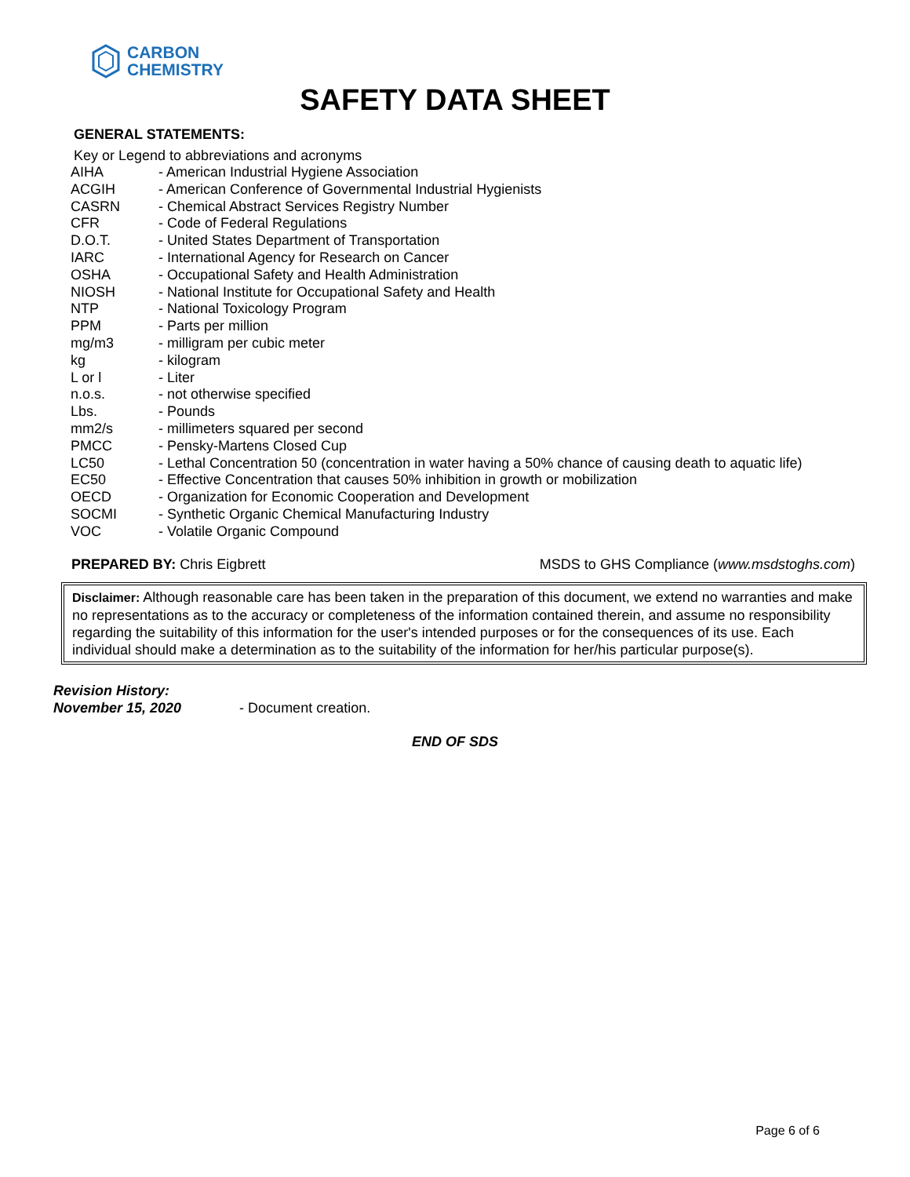CARBON
CHEMISTRY
SAFETY DATA SHEET
GENERAL STATEMENTS:
Key or Legend to abbreviations and acronyms
| AIHA | - American Industrial Hygiene Association |
| ACGIH | - American Conference of Governmental Industrial Hygienists |
| CASRN | - Chemical Abstract Services Registry Number |
| CFR | - Code of Federal Regulations |
| D.O.T. | - United States Department of Transportation |
| IARC | - International Agency for Research on Cancer |
| OSHA | - Occupational Safety and Health Administration |
| NIOSH | - National Institute for Occupational Safety and Health |
| NTP | - National Toxicology Program |
| PPM | - Parts per million |
| mg/m3 | - milligram per cubic meter |
| kg | - kilogram |
| L or l | - Liter |
| n.o.s. | - not otherwise specified |
| Lbs. | - Pounds |
| mm2/s | - millimeters squared per second |
| PMCC | - Pensky-Martens Closed Cup |
| LC50 | - Lethal Concentration 50 (concentration in water having a 50% chance of causing death to aquatic life) |
| EC50 | - Effective Concentration that causes 50% inhibition in growth or mobilization |
| OECD | - Organization for Economic Cooperation and Development |
| SOCMI | - Synthetic Organic Chemical Manufacturing Industry |
| VOC | - Volatile Organic Compound |
PREPARED BY: Chris Eigbrett MSDS to GHS Compliance (www.msdstoghs.com)
Disclaimer: Although reasonable care has been taken in the preparation of this document, we extend no warranties and make no representations as to the accuracy or completeness of the information contained therein, and assume no responsibility regarding the suitability of this information for the user's intended purposes or for the consequences of its use. Each individual should make a determination as to the suitability of the information for her/his particular purpose(s).
Revision History:
November 15, 2020 - Document creation.
END OF SDS
Page 6 of 6